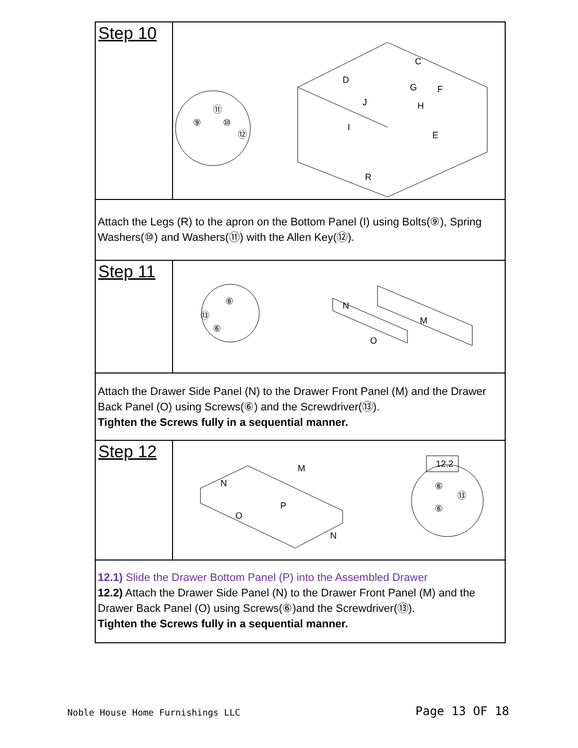| Step 10 | D G C F J H I E R ⑨ ⑪ ⑩ ⑫ |
| Attach the Legs (R) to the apron on the Bottom Panel (I) using Bolts(⑨), Spring Washers(⑩) and Washers(⑪) with the Allen Key(⑫). | |
| Step 11 | N M O ⑥ ⑬ ⑥ |
| Attach the Drawer Side Panel (N) to the Drawer Front Panel (M) and the Drawer Back Panel (O) using Screws(⑥) and the Screwdriver(⑬). Tighten the Screws fully in a sequential manner. | |
| Step 12 | 12.2 M N P O N ⑥ ⑬ ⑥ |
| 12.1) Slide the Drawer Bottom Panel (P) into the Assembled Drawer 12.2) Attach the Drawer Side Panel (N) to the Drawer Front Panel (M) and the Drawer Back Panel (O) using Screws(⑥)and the Screwdriver(⑬). Tighten the Screws fully in a sequential manner. | |
Noble House Home Furnishings LLC
Page 13 OF 18